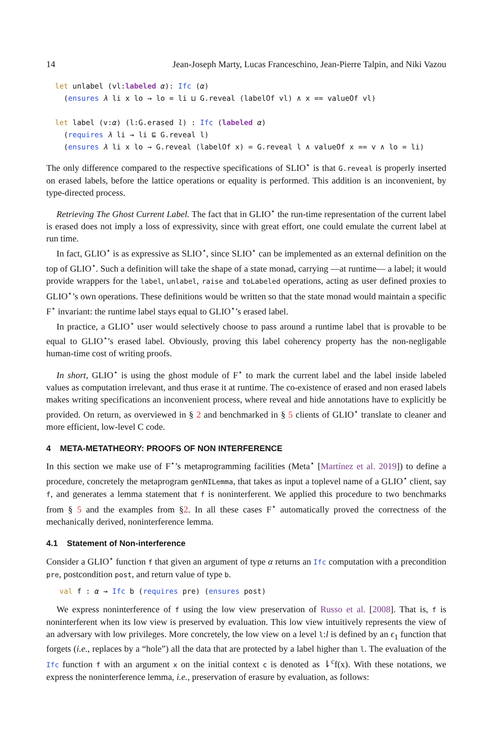14 Jean-Joseph Marty, Lucas Franceschino, Jean-Pierre Talpin, and Niki Vazou
let unlabel (vl:labeled α): Ifc (α)
  (ensures λ li x lo → lo = li ⊔ G.reveal (labelOf vl) ∧ x == valueOf vl)

let label (v:α) (l:G.erased l) : Ifc (labeled α)
  (requires λ li → li ⊑ G.reveal l)
  (ensures λ li x lo → G.reveal (labelOf x) = G.reveal l ∧ valueOf x == v ∧ lo = li)
The only difference compared to the respective specifications of SLIO<sup>⋆</sup> is that G.reveal is properly inserted on erased labels, before the lattice operations or equality is performed. This addition is an inconvenient, by type-directed process.
Retrieving The Ghost Current Label. The fact that in GLIO<sup>⋆</sup> the run-time representation of the current label is erased does not imply a loss of expressivity, since with great effort, one could emulate the current label at run time.
In fact, GLIO<sup>⋆</sup> is as expressive as SLIO<sup>⋆</sup>, since SLIO<sup>⋆</sup> can be implemented as an external definition on the top of GLIO<sup>⋆</sup>. Such a definition will take the shape of a state monad, carrying —at runtime— a label; it would provide wrappers for the label, unlabel, raise and toLabeled operations, acting as user defined proxies to GLIO<sup>⋆</sup>’s own operations. These definitions would be written so that the state monad would maintain a specific F<sup>⋆</sup> invariant: the runtime label stays equal to GLIO<sup>⋆</sup>’s erased label.
In practice, a GLIO<sup>⋆</sup> user would selectively choose to pass around a runtime label that is provable to be equal to GLIO<sup>⋆</sup>’s erased label. Obviously, proving this label coherency property has the non-negligable human-time cost of writing proofs.
In short, GLIO<sup>⋆</sup> is using the ghost module of F<sup>⋆</sup> to mark the current label and the label inside labeled values as computation irrelevant, and thus erase it at runtime. The co-existence of erased and non erased labels makes writing specifications an inconvenient process, where reveal and hide annotations have to explicitly be provided. On return, as overviewed in § 2 and benchmarked in § 5 clients of GLIO<sup>⋆</sup> translate to cleaner and more efficient, low-level C code.
4 META-METATHEORY: PROOFS OF NON INTERFERENCE
In this section we make use of F<sup>⋆</sup>’s metaprogramming facilities (Meta<sup>⋆</sup> [Martínez et al. 2019]) to define a procedure, concretely the metaprogram genNILemma, that takes as input a toplevel name of a GLIO<sup>⋆</sup> client, say f, and generates a lemma statement that f is noninterferent. We applied this procedure to two benchmarks from § 5 and the examples from §2. In all these cases F<sup>⋆</sup> automatically proved the correctness of the mechanically derived, noninterference lemma.
4.1 Statement of Non-interference
Consider a GLIO<sup>⋆</sup> function f that given an argument of type α returns an Ifc computation with a precondition pre, postcondition post, and return value of type b.
 val f : α → Ifc b (requires pre) (ensures post)
We express noninterference of f using the low view preservation of Russo et al. [2008]. That is, f is noninterferent when its low view is preserved by evaluation. This low view intuitively represents the view of an adversary with low privileges. More concretely, the low view on a level l:l is defined by an ϵ<sub>1</sub> function that forgets (i.e., replaces by a “hole”) all the data that are protected by a label higher than l. The evaluation of the Ifc function f with an argument x on the initial context c is denoted as ⇂<sup>c</sup>f(x). With these notations, we express the noninterference lemma, i.e., preservation of erasure by evaluation, as follows: